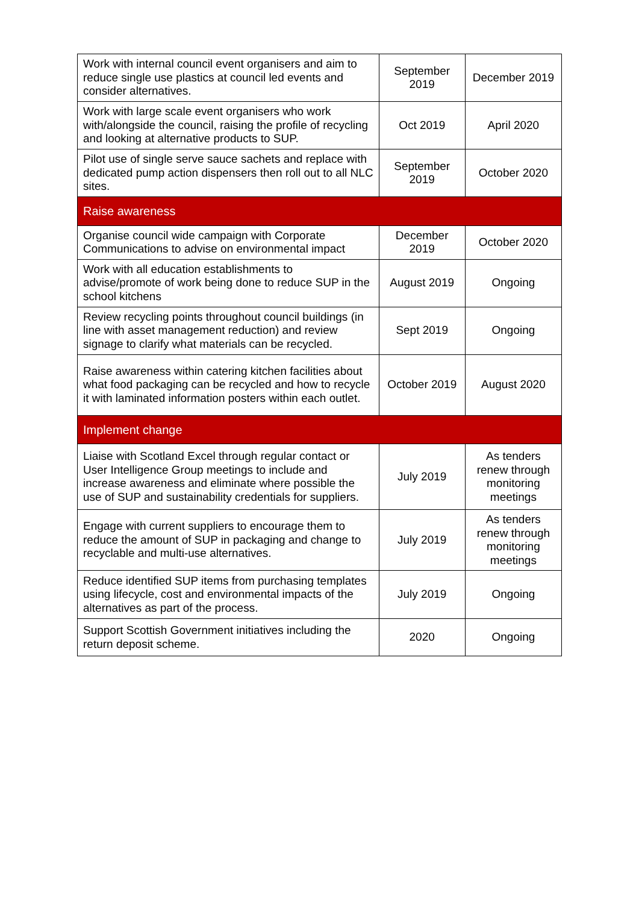| Work with internal council event organisers and aim to reduce single use plastics at council led events and consider alternatives. | September 2019 | December 2019 |
| Work with large scale event organisers who work with/alongside the council, raising the profile of recycling and looking at alternative products to SUP. | Oct 2019 | April 2020 |
| Pilot use of single serve sauce sachets and replace with dedicated pump action dispensers then roll out to all NLC sites. | September 2019 | October 2020 |
| Raise awareness | | |
| Organise council wide campaign with Corporate Communications to advise on environmental impact | December 2019 | October 2020 |
| Work with all education establishments to advise/promote of work being done to reduce SUP in the school kitchens | August 2019 | Ongoing |
| Review recycling points throughout council buildings (in line with asset management reduction) and review signage to clarify what materials can be recycled. | Sept 2019 | Ongoing |
| Raise awareness within catering kitchen facilities about what food packaging can be recycled and how to recycle it with laminated information posters within each outlet. | October 2019 | August 2020 |
| Implement change | | |
| Liaise with Scotland Excel through regular contact or User Intelligence Group meetings to include and increase awareness and eliminate where possible the use of SUP and sustainability credentials for suppliers. | July 2019 | As tenders renew through monitoring meetings |
| Engage with current suppliers to encourage them to reduce the amount of SUP in packaging and change to recyclable and multi-use alternatives. | July 2019 | As tenders renew through monitoring meetings |
| Reduce identified SUP items from purchasing templates using lifecycle, cost and environmental impacts of the alternatives as part of the process. | July 2019 | Ongoing |
| Support Scottish Government initiatives including the return deposit scheme. | 2020 | Ongoing |